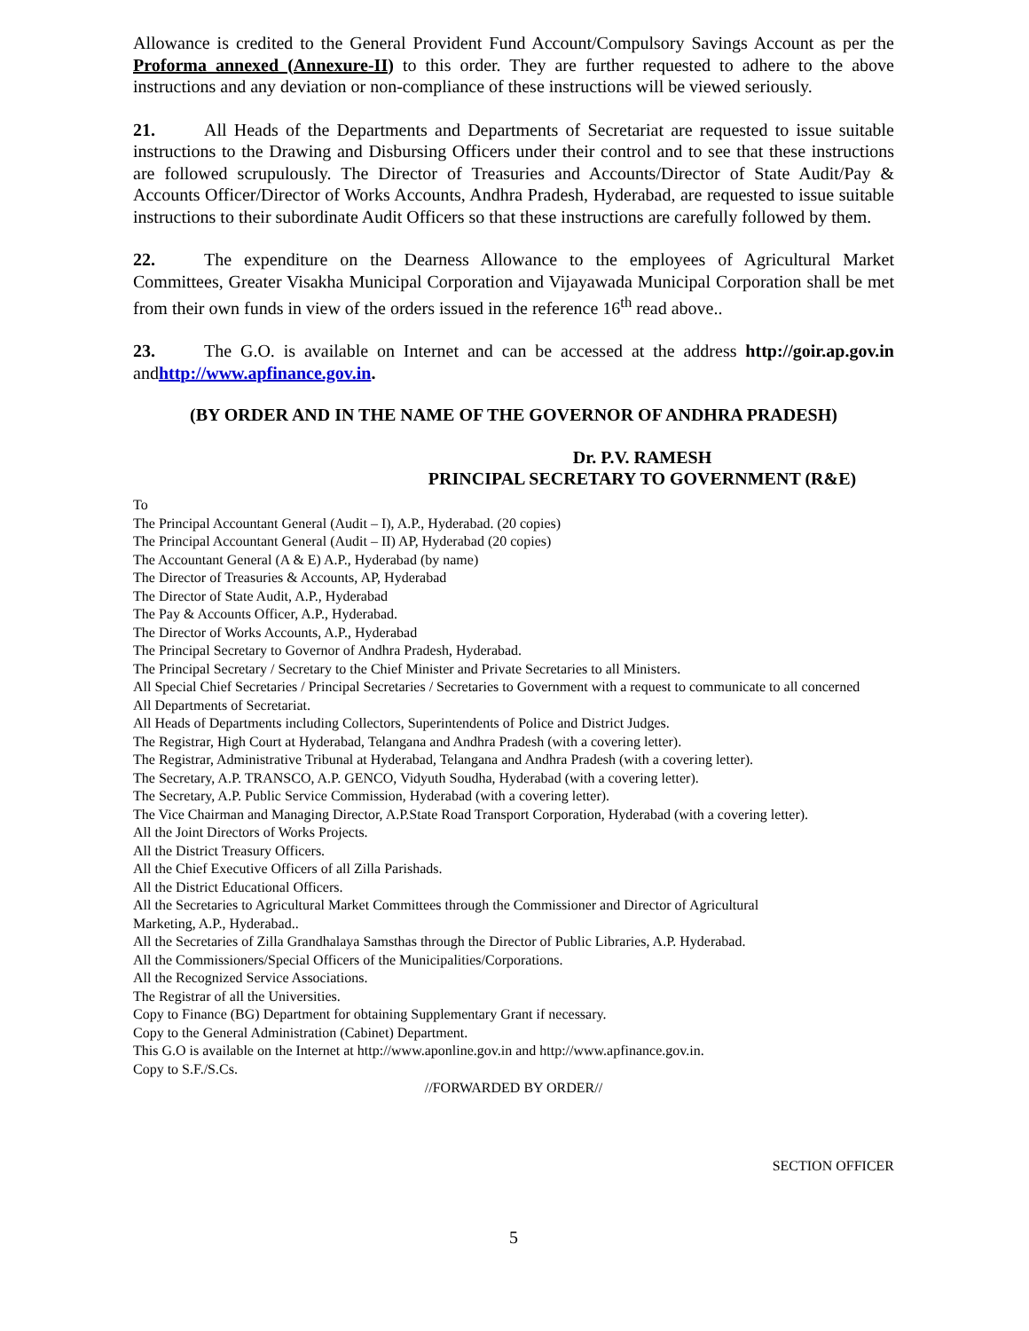Allowance is credited to the General Provident Fund Account/Compulsory Savings Account as per the Proforma annexed (Annexure-II) to this order. They are further requested to adhere to the above instructions and any deviation or non-compliance of these instructions will be viewed seriously.
21. All Heads of the Departments and Departments of Secretariat are requested to issue suitable instructions to the Drawing and Disbursing Officers under their control and to see that these instructions are followed scrupulously. The Director of Treasuries and Accounts/Director of State Audit/Pay & Accounts Officer/Director of Works Accounts, Andhra Pradesh, Hyderabad, are requested to issue suitable instructions to their subordinate Audit Officers so that these instructions are carefully followed by them.
22. The expenditure on the Dearness Allowance to the employees of Agricultural Market Committees, Greater Visakha Municipal Corporation and Vijayawada Municipal Corporation shall be met from their own funds in view of the orders issued in the reference 16<sup>th</sup> read above..
23. The G.O. is available on Internet and can be accessed at the address http://goir.ap.gov.in andhttp://www.apfinance.gov.in.
(BY ORDER AND IN THE NAME OF THE GOVERNOR OF ANDHRA PRADESH)
Dr. P.V. RAMESH
PRINCIPAL SECRETARY TO GOVERNMENT (R&E)
To
The Principal Accountant General (Audit – I), A.P., Hyderabad. (20 copies)
The Principal Accountant General (Audit – II) AP, Hyderabad (20 copies)
The Accountant General (A & E) A.P., Hyderabad (by name)
The Director of Treasuries & Accounts, AP, Hyderabad
The Director of State Audit, A.P., Hyderabad
The Pay & Accounts Officer, A.P., Hyderabad.
The Director of Works Accounts, A.P., Hyderabad
The Principal Secretary to Governor of Andhra Pradesh, Hyderabad.
The Principal Secretary / Secretary to the Chief Minister and Private Secretaries to all Ministers.
All Special Chief Secretaries / Principal Secretaries / Secretaries to Government with a request to communicate to all concerned
All Departments of Secretariat.
All Heads of Departments including Collectors, Superintendents of Police and District Judges.
The Registrar, High Court at Hyderabad, Telangana and Andhra Pradesh (with a covering letter).
The Registrar, Administrative Tribunal at Hyderabad, Telangana and Andhra Pradesh (with a covering letter).
The Secretary, A.P. TRANSCO, A.P. GENCO, Vidyuth Soudha, Hyderabad (with a covering letter).
The Secretary, A.P. Public Service Commission, Hyderabad (with a covering letter).
The Vice Chairman and Managing Director, A.P.State Road Transport Corporation, Hyderabad (with a covering letter).
All the Joint Directors of Works Projects.
All the District Treasury Officers.
All the Chief Executive Officers of all Zilla Parishads.
All the District Educational Officers.
All the Secretaries to Agricultural Market Committees through the Commissioner and Director of Agricultural
Marketing, A.P., Hyderabad..
All the Secretaries of Zilla Grandhalaya Samsthas through the Director of Public Libraries, A.P. Hyderabad.
All the Commissioners/Special Officers of the Municipalities/Corporations.
All the Recognized Service Associations.
The Registrar of all the Universities.
Copy to Finance (BG) Department for obtaining Supplementary Grant if necessary.
Copy to the General Administration (Cabinet) Department.
This G.O is available on the Internet at http://www.aponline.gov.in and http://www.apfinance.gov.in.
Copy to S.F./S.Cs.
//FORWARDED BY ORDER//
SECTION OFFICER
5